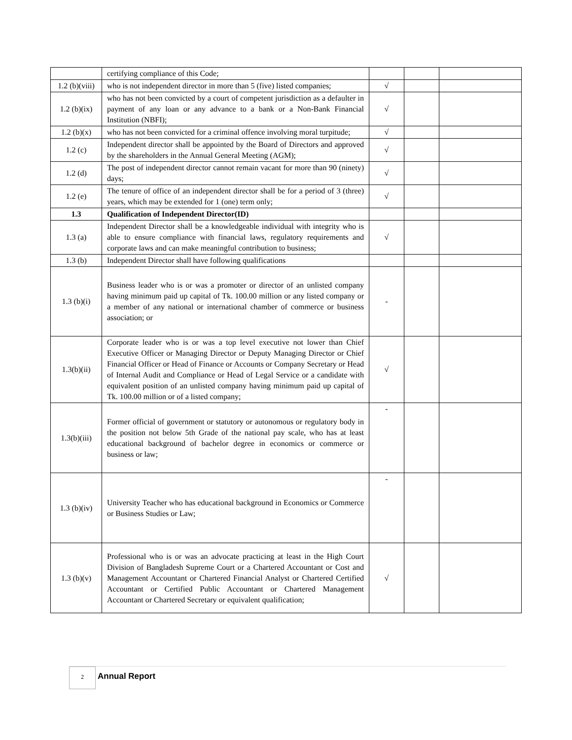| | certifying compliance of this Code; | | | |
| 1.2 (b)(viii) | who is not independent director in more than 5 (five) listed companies; | √ | | |
| 1.2 (b)(ix) | who has not been convicted by a court of competent jurisdiction as a defaulter in payment of any loan or any advance to a bank or a Non-Bank Financial Institution (NBFI); | √ | | |
| 1.2 (b)(x) | who has not been convicted for a criminal offence involving moral turpitude; | √ | | |
| 1.2 (c) | Independent director shall be appointed by the Board of Directors and approved by the shareholders in the Annual General Meeting (AGM); | √ | | |
| 1.2 (d) | The post of independent director cannot remain vacant for more than 90 (ninety) days; | √ | | |
| 1.2 (e) | The tenure of office of an independent director shall be for a period of 3 (three) years, which may be extended for 1 (one) term only; | √ | | |
| 1.3 | Qualification of Independent Director(ID) | | | |
| 1.3 (a) | Independent Director shall be a knowledgeable individual with integrity who is able to ensure compliance with financial laws, regulatory requirements and corporate laws and can make meaningful contribution to business; | √ | | |
| 1.3 (b) | Independent Director shall have following qualifications | | | |
| 1.3 (b)(i) | Business leader who is or was a promoter or director of an unlisted company having minimum paid up capital of Tk. 100.00 million or any listed company or a member of any national or international chamber of commerce or business association; or | - | | |
| 1.3(b)(ii) | Corporate leader who is or was a top level executive not lower than Chief Executive Officer or Managing Director or Deputy Managing Director or Chief Financial Officer or Head of Finance or Accounts or Company Secretary or Head of Internal Audit and Compliance or Head of Legal Service or a candidate with equivalent position of an unlisted company having minimum paid up capital of Tk. 100.00 million or of a listed company; | √ | | |
| 1.3(b)(iii) | Former official of government or statutory or autonomous or regulatory body in the position not below 5th Grade of the national pay scale, who has at least educational background of bachelor degree in economics or commerce or business or law; | - | | |
| 1.3 (b)(iv) | University Teacher who has educational background in Economics or Commerce or Business Studies or Law; | - | | |
| 1.3 (b)(v) | Professional who is or was an advocate practicing at least in the High Court Division of Bangladesh Supreme Court or a Chartered Accountant or Cost and Management Accountant or Chartered Financial Analyst or Chartered Certified Accountant or Certified Public Accountant or Chartered Management Accountant or Chartered Secretary or equivalent qualification; | √ | | |
2 Annual Report